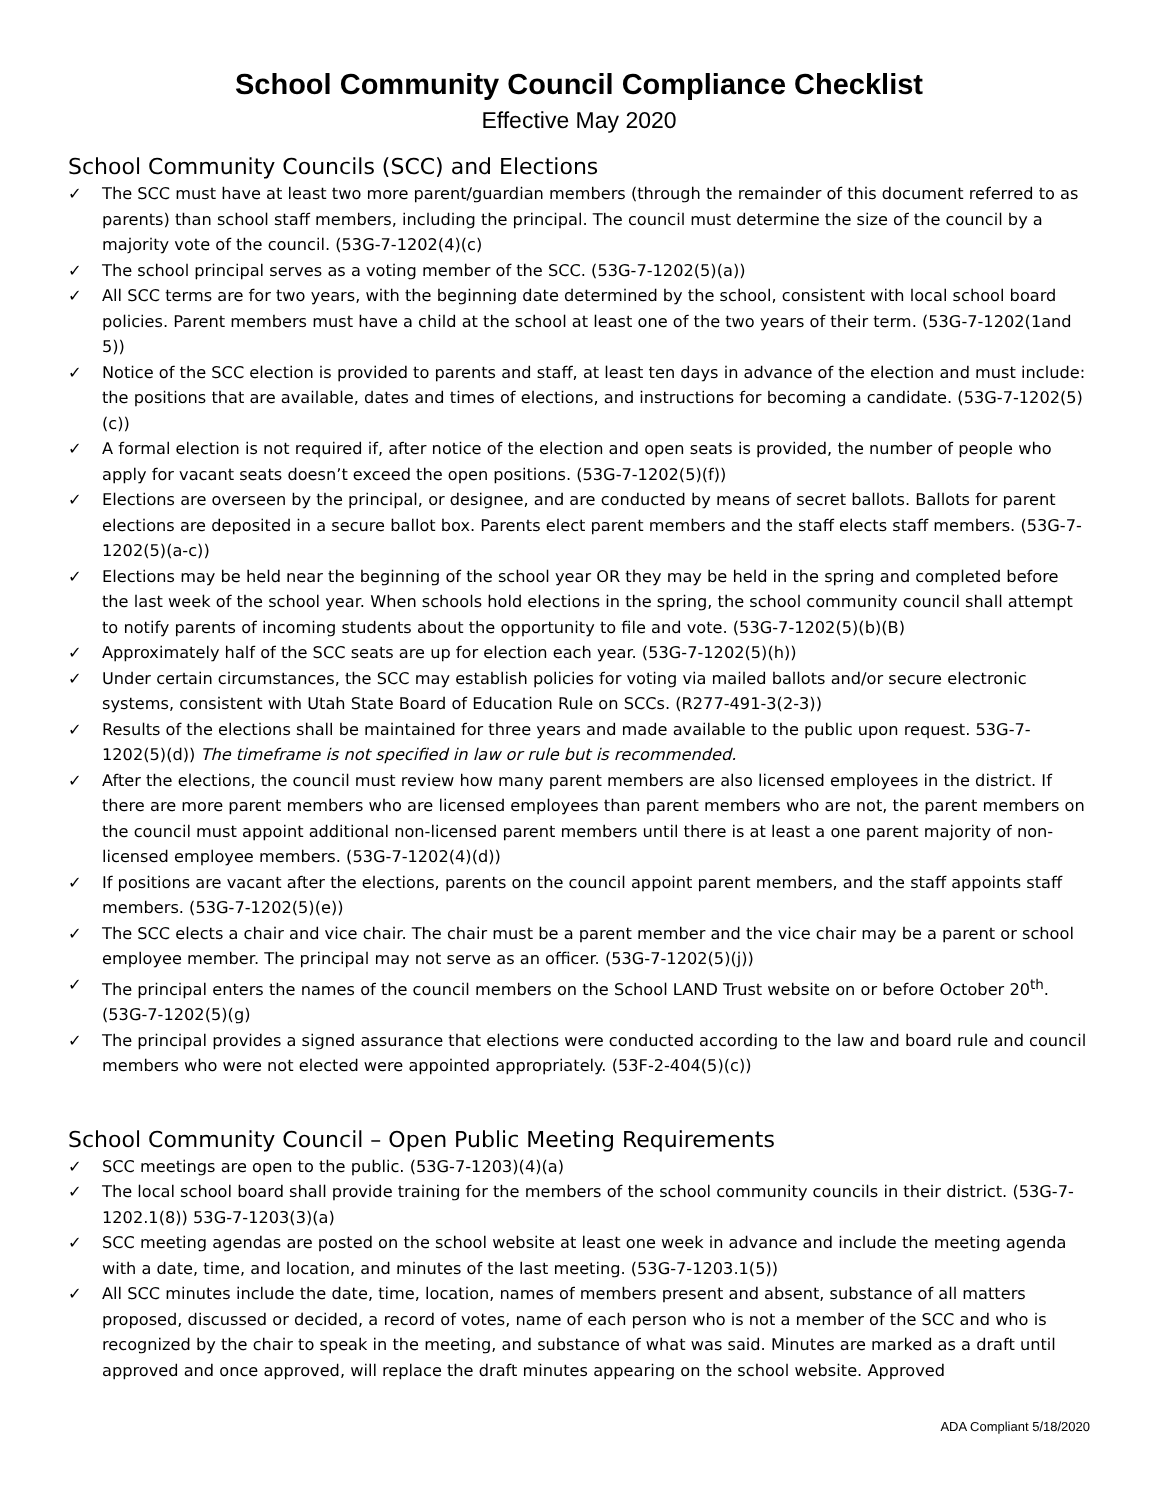School Community Council Compliance Checklist
Effective May 2020
School Community Councils (SCC) and Elections
✓ The SCC must have at least two more parent/guardian members (through the remainder of this document referred to as parents) than school staff members, including the principal. The council must determine the size of the council by a majority vote of the council. (53G-7-1202(4)(c)
✓ The school principal serves as a voting member of the SCC. (53G-7-1202(5)(a))
✓ All SCC terms are for two years, with the beginning date determined by the school, consistent with local school board policies. Parent members must have a child at the school at least one of the two years of their term. (53G-7-1202(1and 5))
✓ Notice of the SCC election is provided to parents and staff, at least ten days in advance of the election and must include: the positions that are available, dates and times of elections, and instructions for becoming a candidate. (53G-7-1202(5)(c))
✓ A formal election is not required if, after notice of the election and open seats is provided, the number of people who apply for vacant seats doesn’t exceed the open positions. (53G-7-1202(5)(f))
✓ Elections are overseen by the principal, or designee, and are conducted by means of secret ballots. Ballots for parent elections are deposited in a secure ballot box. Parents elect parent members and the staff elects staff members. (53G-7-1202(5)(a-c))
✓ Elections may be held near the beginning of the school year OR they may be held in the spring and completed before the last week of the school year. When schools hold elections in the spring, the school community council shall attempt to notify parents of incoming students about the opportunity to file and vote. (53G-7-1202(5)(b)(B)
✓ Approximately half of the SCC seats are up for election each year. (53G-7-1202(5)(h))
✓ Under certain circumstances, the SCC may establish policies for voting via mailed ballots and/or secure electronic systems, consistent with Utah State Board of Education Rule on SCCs. (R277-491-3(2-3))
✓ Results of the elections shall be maintained for three years and made available to the public upon request. 53G-7-1202(5)(d)) The timeframe is not specified in law or rule but is recommended.
✓ After the elections, the council must review how many parent members are also licensed employees in the district. If there are more parent members who are licensed employees than parent members who are not, the parent members on the council must appoint additional non-licensed parent members until there is at least a one parent majority of non-licensed employee members. (53G-7-1202(4)(d))
✓ If positions are vacant after the elections, parents on the council appoint parent members, and the staff appoints staff members. (53G-7-1202(5)(e))
✓ The SCC elects a chair and vice chair. The chair must be a parent member and the vice chair may be a parent or school employee member. The principal may not serve as an officer. (53G-7-1202(5)(j))
✓ The principal enters the names of the council members on the School LAND Trust website on or before October 20<sup>th</sup>. (53G-7-1202(5)(g)
✓ The principal provides a signed assurance that elections were conducted according to the law and board rule and council members who were not elected were appointed appropriately. (53F-2-404(5)(c))
School Community Council – Open Public Meeting Requirements
✓ SCC meetings are open to the public. (53G-7-1203)(4)(a)
✓ The local school board shall provide training for the members of the school community councils in their district. (53G-7-1202.1(8)) 53G-7-1203(3)(a)
✓ SCC meeting agendas are posted on the school website at least one week in advance and include the meeting agenda with a date, time, and location, and minutes of the last meeting. (53G-7-1203.1(5))
✓ All SCC minutes include the date, time, location, names of members present and absent, substance of all matters proposed, discussed or decided, a record of votes, name of each person who is not a member of the SCC and who is recognized by the chair to speak in the meeting, and substance of what was said. Minutes are marked as a draft until approved and once approved, will replace the draft minutes appearing on the school website. Approved
ADA Compliant 5/18/2020